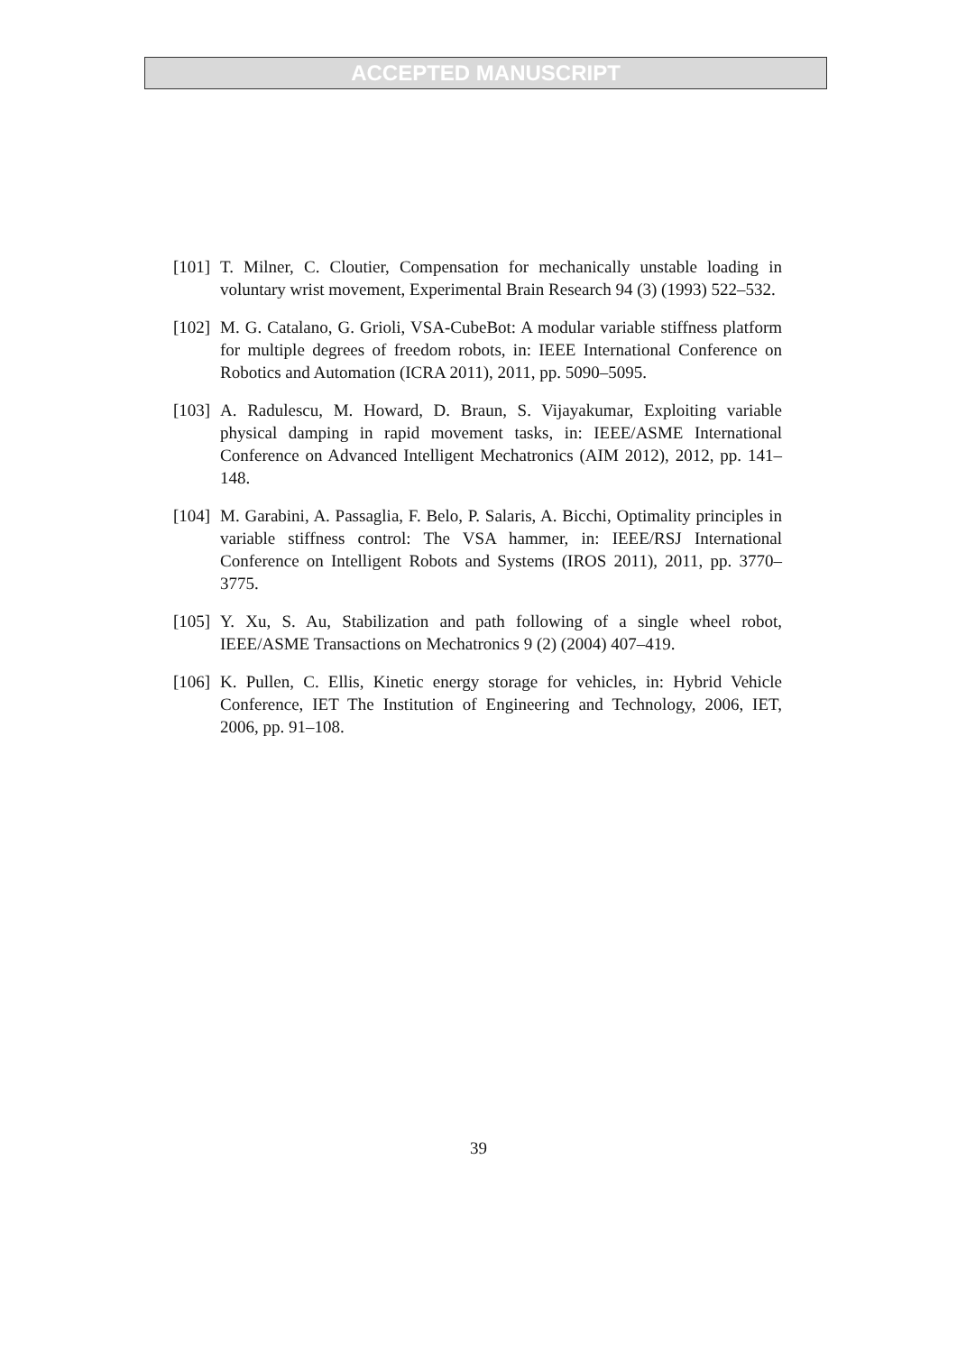ACCEPTED MANUSCRIPT
[101] T. Milner, C. Cloutier, Compensation for mechanically unstable loading in voluntary wrist movement, Experimental Brain Research 94 (3) (1993) 522–532.
[102] M. G. Catalano, G. Grioli, VSA-CubeBot: A modular variable stiffness platform for multiple degrees of freedom robots, in: IEEE International Conference on Robotics and Automation (ICRA 2011), 2011, pp. 5090–5095.
[103] A. Radulescu, M. Howard, D. Braun, S. Vijayakumar, Exploiting variable physical damping in rapid movement tasks, in: IEEE/ASME International Conference on Advanced Intelligent Mechatronics (AIM 2012), 2012, pp. 141–148.
[104] M. Garabini, A. Passaglia, F. Belo, P. Salaris, A. Bicchi, Optimality principles in variable stiffness control: The VSA hammer, in: IEEE/RSJ International Conference on Intelligent Robots and Systems (IROS 2011), 2011, pp. 3770–3775.
[105] Y. Xu, S. Au, Stabilization and path following of a single wheel robot, IEEE/ASME Transactions on Mechatronics 9 (2) (2004) 407–419.
[106] K. Pullen, C. Ellis, Kinetic energy storage for vehicles, in: Hybrid Vehicle Conference, IET The Institution of Engineering and Technology, 2006, IET, 2006, pp. 91–108.
39